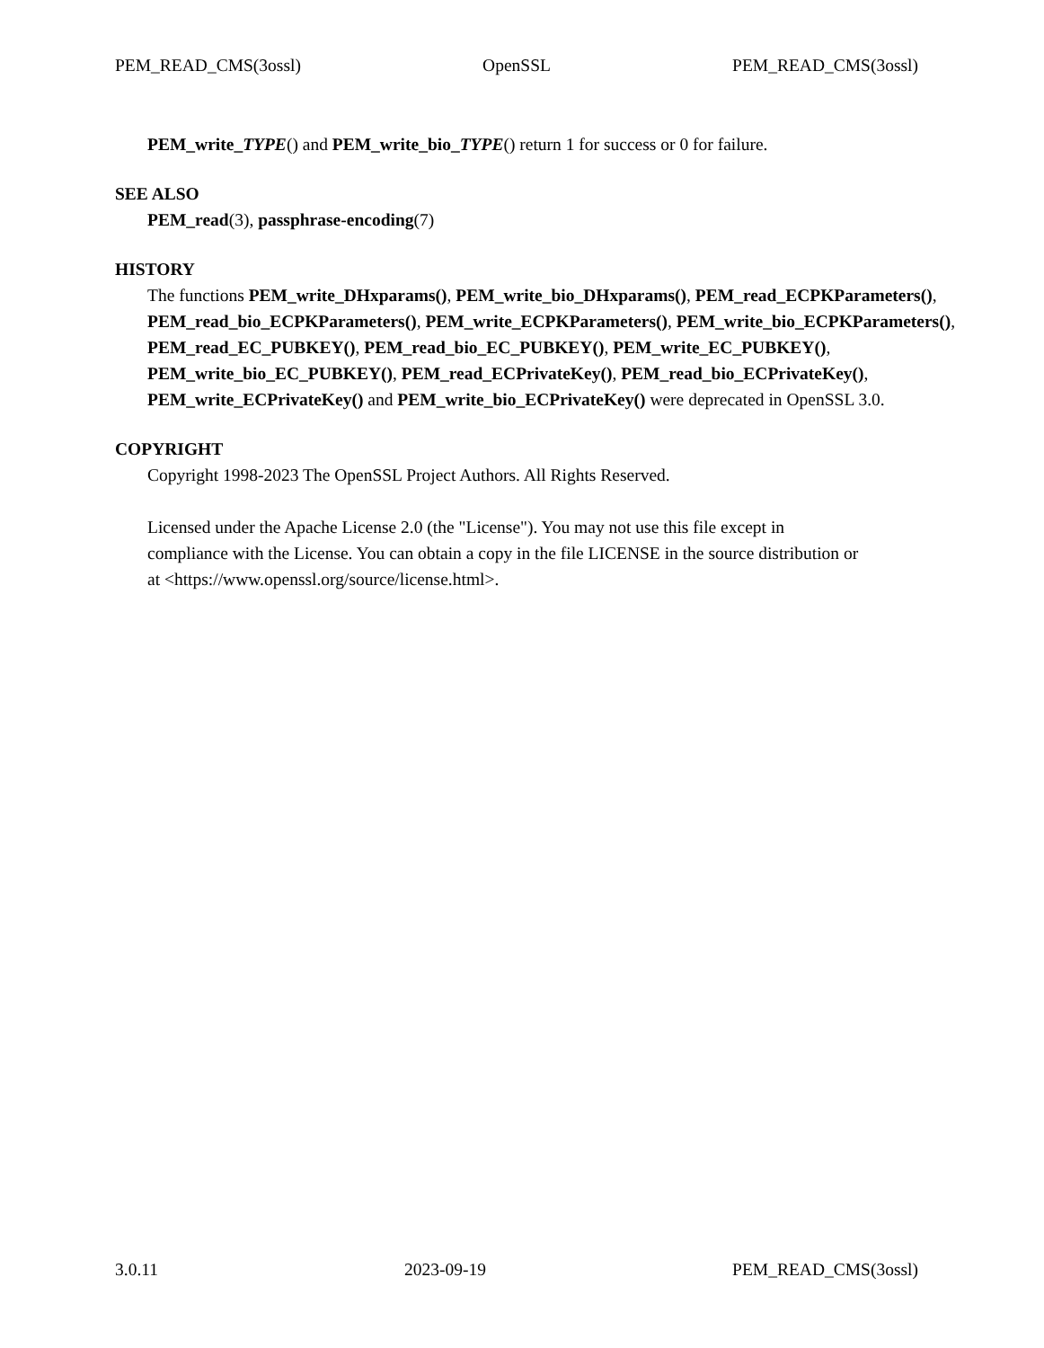PEM_READ_CMS(3ossl) OpenSSL PEM_READ_CMS(3ossl)
PEM_write_TYPE() and PEM_write_bio_TYPE() return 1 for success or 0 for failure.
SEE ALSO
PEM_read(3), passphrase-encoding(7)
HISTORY
The functions PEM_write_DHxparams(), PEM_write_bio_DHxparams(), PEM_read_ECPKParameters(), PEM_read_bio_ECPKParameters(), PEM_write_ECPKParameters(), PEM_write_bio_ECPKParameters(), PEM_read_EC_PUBKEY(), PEM_read_bio_EC_PUBKEY(), PEM_write_EC_PUBKEY(), PEM_write_bio_EC_PUBKEY(), PEM_read_ECPrivateKey(), PEM_read_bio_ECPrivateKey(), PEM_write_ECPrivateKey() and PEM_write_bio_ECPrivateKey() were deprecated in OpenSSL 3.0.
COPYRIGHT
Copyright 1998-2023 The OpenSSL Project Authors. All Rights Reserved.
Licensed under the Apache License 2.0 (the "License"). You may not use this file except in
compliance with the License. You can obtain a copy in the file LICENSE in the source distribution or
at <https://www.openssl.org/source/license.html>.
3.0.11 2023-09-19 PEM_READ_CMS(3ossl)